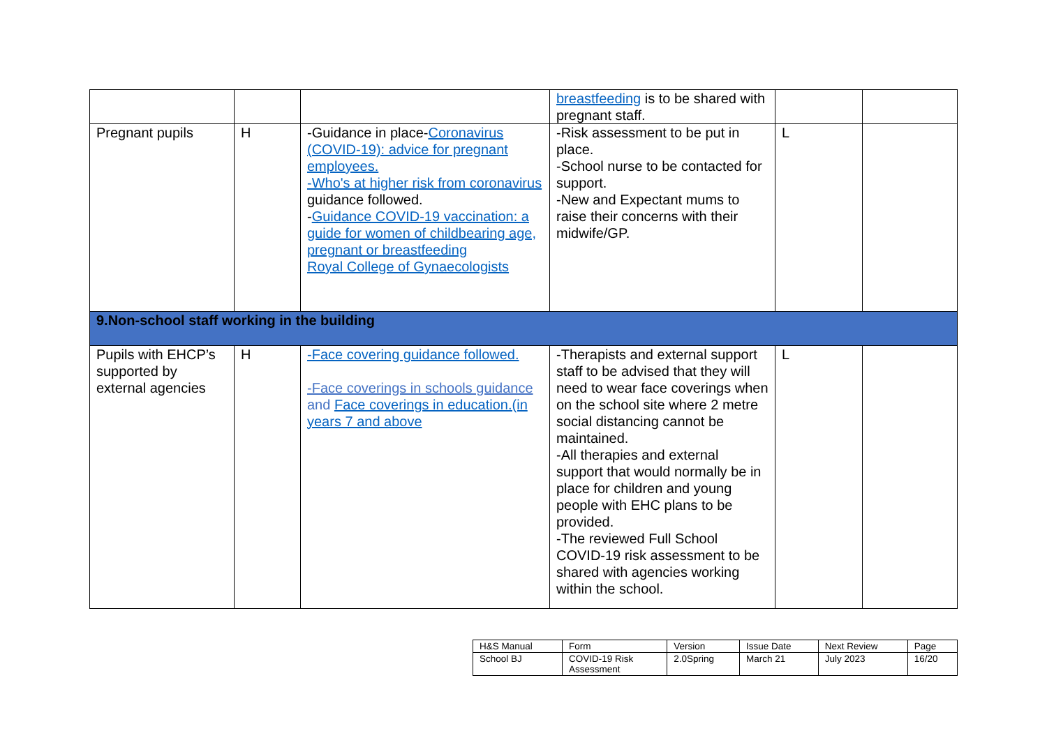| | | | breastfeeding is to be shared with pregnant staff. | | |
| Pregnant pupils | H | -Guidance in place- Coronavirus (COVID-19): advice for pregnant employees. -Who's at higher risk from coronavirus guidance followed. - Guidance COVID-19 vaccination: a guide for women of childbearing age, pregnant or breastfeeding Royal College of Gynaecologists | -Risk assessment to be put in place. -School nurse to be contacted for support. -New and Expectant mums to raise their concerns with their midwife/GP. | L | |
| 9.Non-school staff working in the building | | | | | |
| Pupils with EHCP’s supported by external agencies | H | -Face covering guidance followed. -Face coverings in schools guidance and Face coverings in education.(in years 7 and above | -Therapists and external support staff to be advised that they will need to wear face coverings when on the school site where 2 metre social distancing cannot be maintained. -All therapies and external support that would normally be in place for children and young people with EHC plans to be provided. -The reviewed Full School COVID-19 risk assessment to be shared with agencies working within the school. | L | |
| H&S Manual | Form | Version | Issue Date | Next Review | Page |
| School BJ | COVID-19 Risk Assessment | 2.0Spring | March 21 | July 2023 | 16/20 |